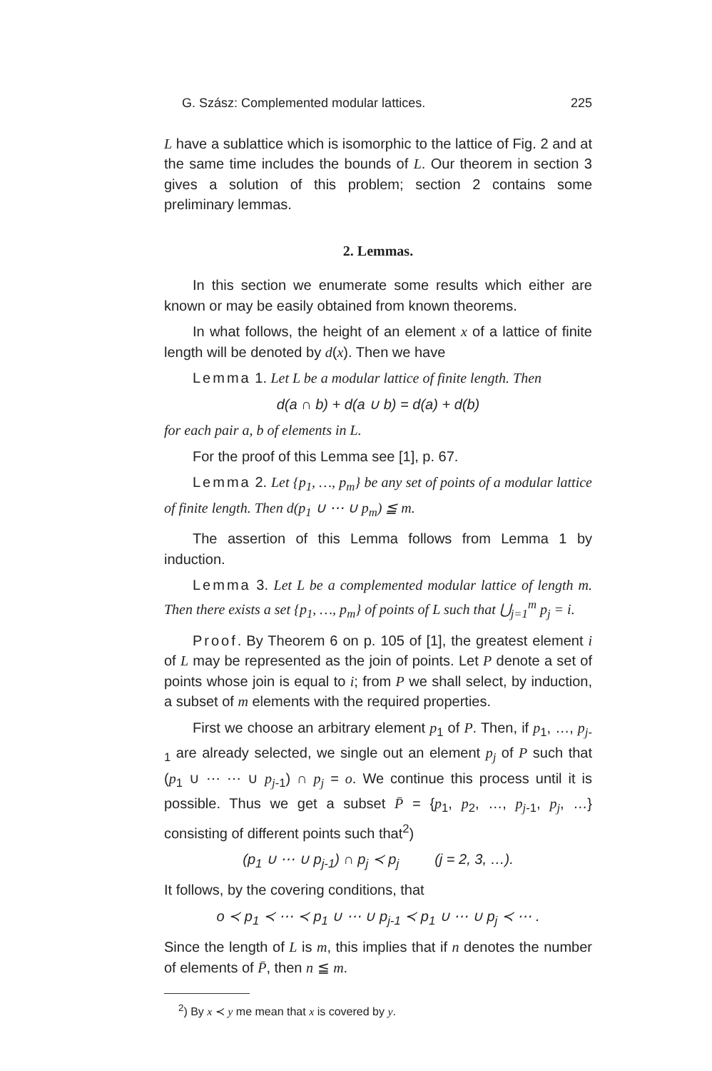G. Szász: Complemented modular lattices. 225
L have a sublattice which is isomorphic to the lattice of Fig. 2 and at the same time includes the bounds of L. Our theorem in section 3 gives a solution of this problem; section 2 contains some preliminary lemmas.
2. Lemmas.
In this section we enumerate some results which either are known or may be easily obtained from known theorems.
In what follows, the height of an element x of a lattice of finite length will be denoted by d(x). Then we have
Lemma 1. Let L be a modular lattice of finite length. Then
d(a ∩ b) + d(a ∪ b) = d(a) + d(b)
for each pair a, b of elements in L.
For the proof of this Lemma see [1], p. 67.
Lemma 2. Let {p<sub>1</sub>, …, p<sub>m</sub>} be any set of points of a modular lattice of finite length. Then d(p<sub>1</sub> ∪ ⋯ ∪ p<sub>m</sub>) ≦ m.
The assertion of this Lemma follows from Lemma 1 by induction.
Lemma 3. Let L be a complemented modular lattice of length m. Then there exists a set {p<sub>1</sub>, …, p<sub>m</sub>} of points of L such that ⋃<sub>j=1</sub><sup>m</sup> p<sub>j</sub> = i.
Proof. By Theorem 6 on p. 105 of [1], the greatest element i of L may be represented as the join of points. Let P denote a set of points whose join is equal to i; from P we shall select, by induction, a subset of m elements with the required properties.
First we choose an arbitrary element p<sub>1</sub> of P. Then, if p<sub>1</sub>, …, p<sub>j-1</sub> are already selected, we single out an element p<sub>j</sub> of P such that (p<sub>1</sub> ∪ ⋯ ⋯ ∪ p<sub>j-1</sub>) ∩ p<sub>j</sub> = o. We continue this process until it is possible. Thus we get a subset P̄ = {p<sub>1</sub>, p<sub>2</sub>, …, p<sub>j-1</sub>, p<sub>j</sub>, …} consisting of different points such that<sup>2</sup>)
(p<sub>1</sub> ∪ ⋯ ∪ p<sub>j-1</sub>) ∩ p<sub>j</sub> ≺ p<sub>j</sub> (j = 2, 3, …).
It follows, by the covering conditions, that
o ≺ p<sub>1</sub> ≺ ⋯ ≺ p<sub>1</sub> ∪ ⋯ ∪ p<sub>j-1</sub> ≺ p<sub>1</sub> ∪ ⋯ ∪ p<sub>j</sub> ≺ ⋯ .
Since the length of L is m, this implies that if n denotes the number of elements of P̄, then n ≦ m.
<sup>2</sup>) By x ≺ y me mean that x is covered by y.